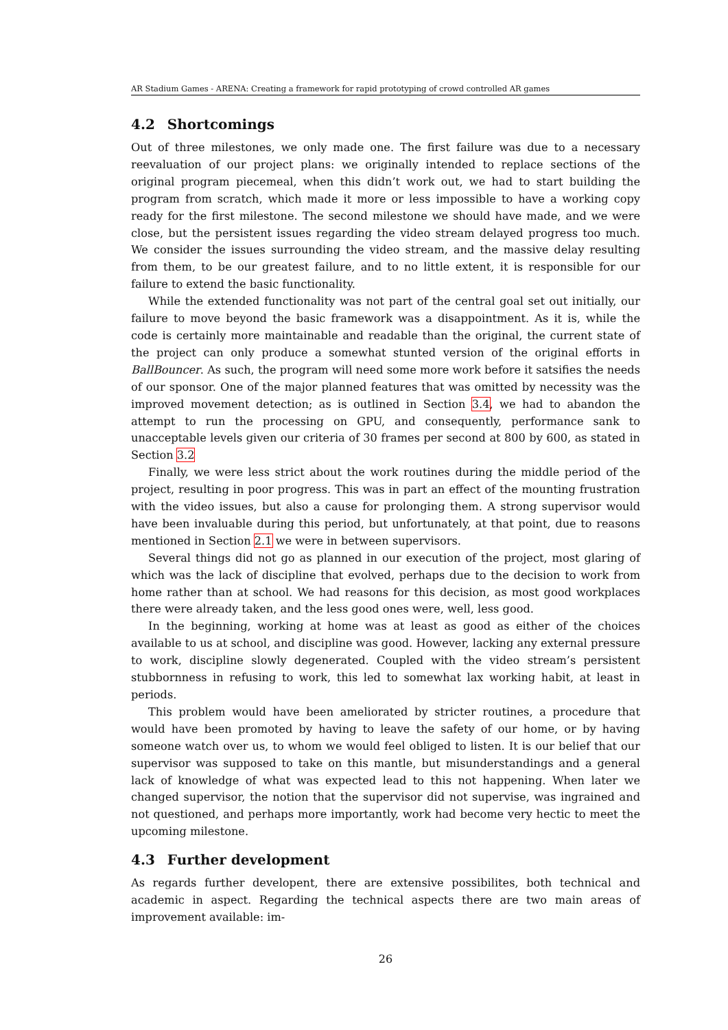AR Stadium Games - ARENA: Creating a framework for rapid prototyping of crowd controlled AR games
4.2 Shortcomings
Out of three milestones, we only made one. The first failure was due to a necessary reevaluation of our project plans: we originally intended to replace sections of the original program piecemeal, when this didn’t work out, we had to start building the program from scratch, which made it more or less impossible to have a working copy ready for the first milestone. The second milestone we should have made, and we were close, but the persistent issues regarding the video stream delayed progress too much. We consider the issues surrounding the video stream, and the massive delay resulting from them, to be our greatest failure, and to no little extent, it is responsible for our failure to extend the basic functionality.
While the extended functionality was not part of the central goal set out initially, our failure to move beyond the basic framework was a disappointment. As it is, while the code is certainly more maintainable and readable than the original, the current state of the project can only produce a somewhat stunted version of the original efforts in BallBouncer. As such, the program will need some more work before it satsifies the needs of our sponsor. One of the major planned features that was omitted by necessity was the improved movement detection; as is outlined in Section 3.4, we had to abandon the attempt to run the processing on GPU, and consequently, performance sank to unacceptable levels given our criteria of 30 frames per second at 800 by 600, as stated in Section 3.2
Finally, we were less strict about the work routines during the middle period of the project, resulting in poor progress. This was in part an effect of the mounting frustration with the video issues, but also a cause for prolonging them. A strong supervisor would have been invaluable during this period, but unfortunately, at that point, due to reasons mentioned in Section 2.1 we were in between supervisors.
Several things did not go as planned in our execution of the project, most glaring of which was the lack of discipline that evolved, perhaps due to the decision to work from home rather than at school. We had reasons for this decision, as most good workplaces there were already taken, and the less good ones were, well, less good.
In the beginning, working at home was at least as good as either of the choices available to us at school, and discipline was good. However, lacking any external pressure to work, discipline slowly degenerated. Coupled with the video stream’s persistent stubbornness in refusing to work, this led to somewhat lax working habit, at least in periods.
This problem would have been ameliorated by stricter routines, a procedure that would have been promoted by having to leave the safety of our home, or by having someone watch over us, to whom we would feel obliged to listen. It is our belief that our supervisor was supposed to take on this mantle, but misunderstandings and a general lack of knowledge of what was expected lead to this not happening. When later we changed supervisor, the notion that the supervisor did not supervise, was ingrained and not questioned, and perhaps more importantly, work had become very hectic to meet the upcoming milestone.
4.3 Further development
As regards further developent, there are extensive possibilites, both technical and academic in aspect. Regarding the technical aspects there are two main areas of improvement available: im-
26